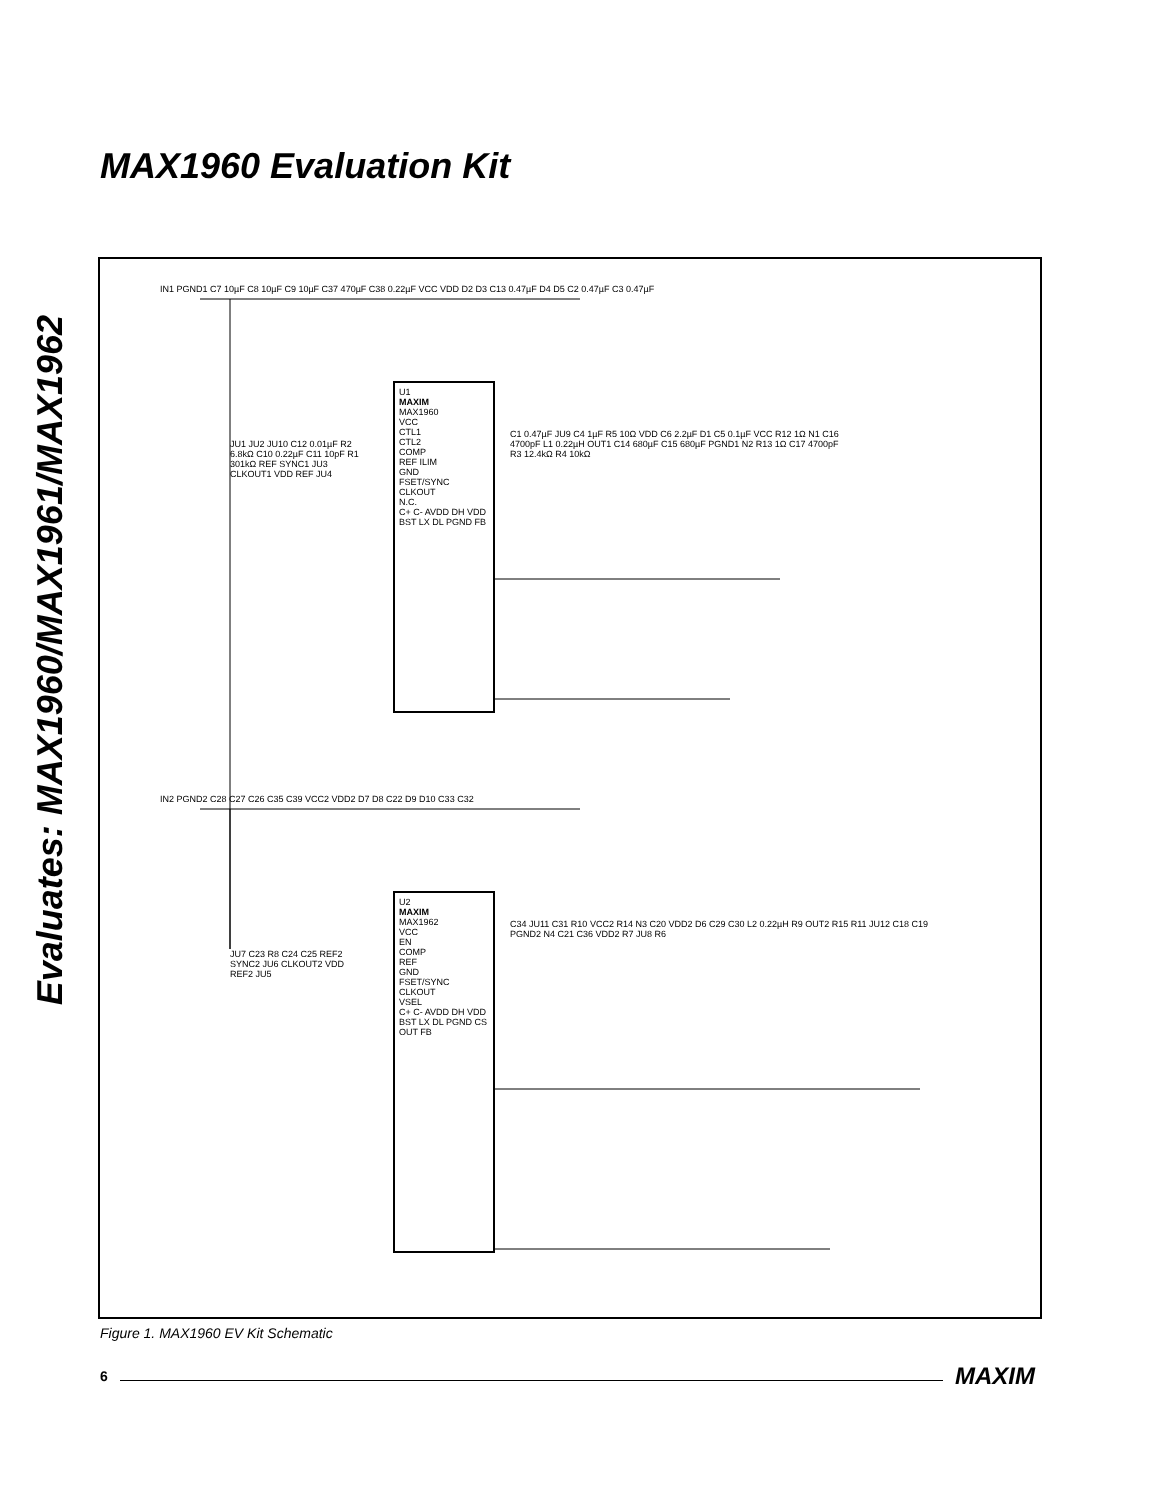Evaluates: MAX1960/MAX1961/MAX1962
MAX1960 Evaluation Kit
U1
MAXIM
MAX1960
VCC
CTL1
CTL2
COMP
REF ILIM
GND
FSET/SYNC
CLKOUT
N.C.
C+ C- AVDD DH VDD BST LX DL PGND FB
U2
MAXIM
MAX1962
VCC
EN
COMP
REF
GND
FSET/SYNC
CLKOUT
VSEL
C+ C- AVDD DH VDD BST LX DL PGND CS OUT FB
IN1 PGND1 C7 10µF C8 10µF C9 10µF C37 470µF C38 0.22µF VCC VDD D2 D3 C13 0.47µF D4 D5 C2 0.47µF C3 0.47µF
JU1 JU2 JU10 C12 0.01µF R2 6.8kΩ C10 0.22µF C11 10pF R1 301kΩ REF SYNC1 JU3 CLKOUT1 VDD REF JU4
C1 0.47µF JU9 C4 1µF R5 10Ω VDD C6 2.2µF D1 C5 0.1µF VCC R12 1Ω N1 C16 4700pF L1 0.22µH OUT1 C14 680µF C15 680µF PGND1 N2 R13 1Ω C17 4700pF R3 12.4kΩ R4 10kΩ
IN2 PGND2 C28 C27 C26 C35 C39 VCC2 VDD2 D7 D8 C22 D9 D10 C33 C32
JU7 C23 R8 C24 C25 REF2 SYNC2 JU6 CLKOUT2 VDD REF2 JU5
C34 JU11 C31 R10 VCC2 R14 N3 C20 VDD2 D6 C29 C30 L2 0.22µH R9 OUT2 R15 R11 JU12 C18 C19 PGND2 N4 C21 C36 VDD2 R7 JU8 R6
Figure 1. MAX1960 EV Kit Schematic
6
MAXIM